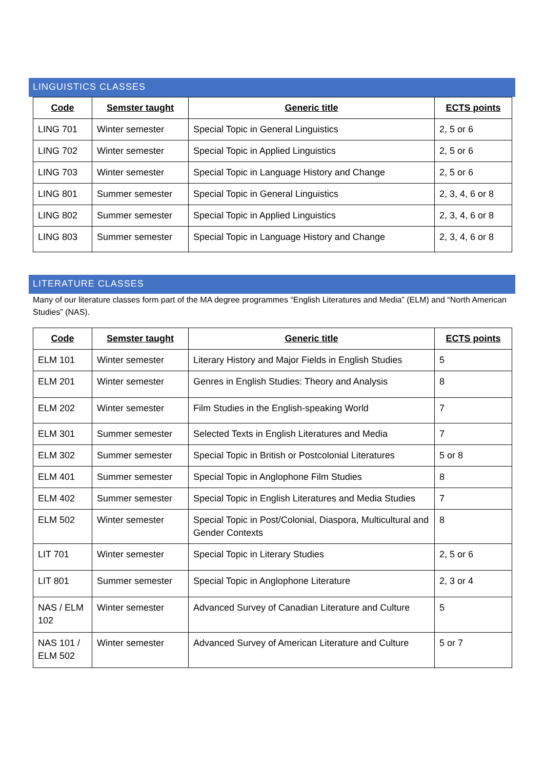LINGUISTICS CLASSES
| Code | Semster taught | Generic title | ECTS points |
| --- | --- | --- | --- |
| LING 701 | Winter semester | Special Topic in General Linguistics | 2, 5 or 6 |
| LING 702 | Winter semester | Special Topic in Applied Linguistics | 2, 5 or 6 |
| LING 703 | Winter semester | Special Topic in Language History and Change | 2, 5 or 6 |
| LING 801 | Summer semester | Special Topic in General Linguistics | 2, 3, 4, 6 or 8 |
| LING 802 | Summer semester | Special Topic in Applied Linguistics | 2, 3, 4, 6 or 8 |
| LING 803 | Summer semester | Special Topic in Language History and Change | 2, 3, 4, 6 or 8 |
LITERATURE CLASSES
Many of our literature classes form part of the MA degree programmes “English Literatures and Media” (ELM) and “North American Studies” (NAS).
| Code | Semster taught | Generic title | ECTS points |
| --- | --- | --- | --- |
| ELM 101 | Winter semester | Literary History and Major Fields in English Studies | 5 |
| ELM 201 | Winter semester | Genres in English Studies: Theory and Analysis | 8 |
| ELM 202 | Winter semester | Film Studies in the English-speaking World | 7 |
| ELM 301 | Summer semester | Selected Texts in English Literatures and Media | 7 |
| ELM 302 | Summer semester | Special Topic in British or Postcolonial Literatures | 5 or 8 |
| ELM 401 | Summer semester | Special Topic in Anglophone Film Studies | 8 |
| ELM 402 | Summer semester | Special Topic in English Literatures and Media Studies | 7 |
| ELM 502 | Winter semester | Special Topic in Post/Colonial, Diaspora, Multicultural and Gender Contexts | 8 |
| LIT 701 | Winter semester | Special Topic in Literary Studies | 2, 5 or 6 |
| LIT 801 | Summer semester | Special Topic in Anglophone Literature | 2, 3 or 4 |
| NAS / ELM 102 | Winter semester | Advanced Survey of Canadian Literature and Culture | 5 |
| NAS 101 / ELM 502 | Winter semester | Advanced Survey of American Literature and Culture | 5 or 7 |